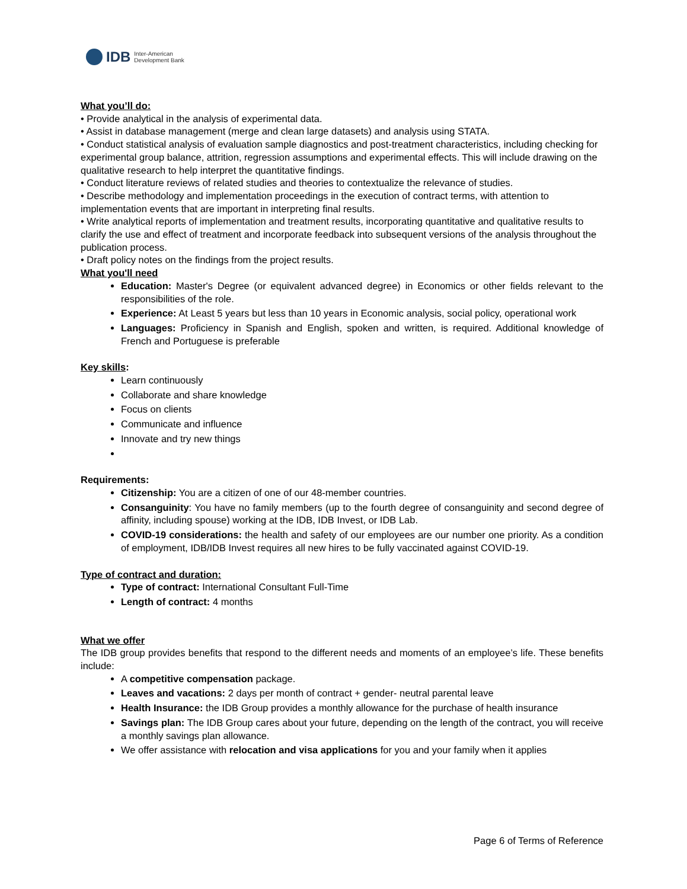IDB Inter-American
Development Bank
What you’ll do:
• Provide analytical in the analysis of experimental data.
• Assist in database management (merge and clean large datasets) and analysis using STATA.
• Conduct statistical analysis of evaluation sample diagnostics and post-treatment characteristics, including checking for experimental group balance, attrition, regression assumptions and experimental effects. This will include drawing on the qualitative research to help interpret the quantitative findings.
• Conduct literature reviews of related studies and theories to contextualize the relevance of studies.
• Describe methodology and implementation proceedings in the execution of contract terms, with attention to implementation events that are important in interpreting final results.
• Write analytical reports of implementation and treatment results, incorporating quantitative and qualitative results to clarify the use and effect of treatment and incorporate feedback into subsequent versions of the analysis throughout the publication process.
• Draft policy notes on the findings from the project results.
What you'll need
Education: Master's Degree (or equivalent advanced degree) in Economics or other fields relevant to the responsibilities of the role.
Experience: At Least 5 years but less than 10 years in Economic analysis, social policy, operational work
Languages: Proficiency in Spanish and English, spoken and written, is required. Additional knowledge of French and Portuguese is preferable
Key skills:
Learn continuously
Collaborate and share knowledge
Focus on clients
Communicate and influence
Innovate and try new things
Requirements:
Citizenship: You are a citizen of one of our 48-member countries.
Consanguinity: You have no family members (up to the fourth degree of consanguinity and second degree of affinity, including spouse) working at the IDB, IDB Invest, or IDB Lab.
COVID-19 considerations: the health and safety of our employees are our number one priority. As a condition of employment, IDB/IDB Invest requires all new hires to be fully vaccinated against COVID-19.
Type of contract and duration:
Type of contract: International Consultant Full-Time
Length of contract: 4 months
What we offer
The IDB group provides benefits that respond to the different needs and moments of an employee’s life. These benefits include:
A competitive compensation package.
Leaves and vacations: 2 days per month of contract + gender- neutral parental leave
Health Insurance: the IDB Group provides a monthly allowance for the purchase of health insurance
Savings plan: The IDB Group cares about your future, depending on the length of the contract, you will receive a monthly savings plan allowance.
We offer assistance with relocation and visa applications for you and your family when it applies
Page 6 of Terms of Reference